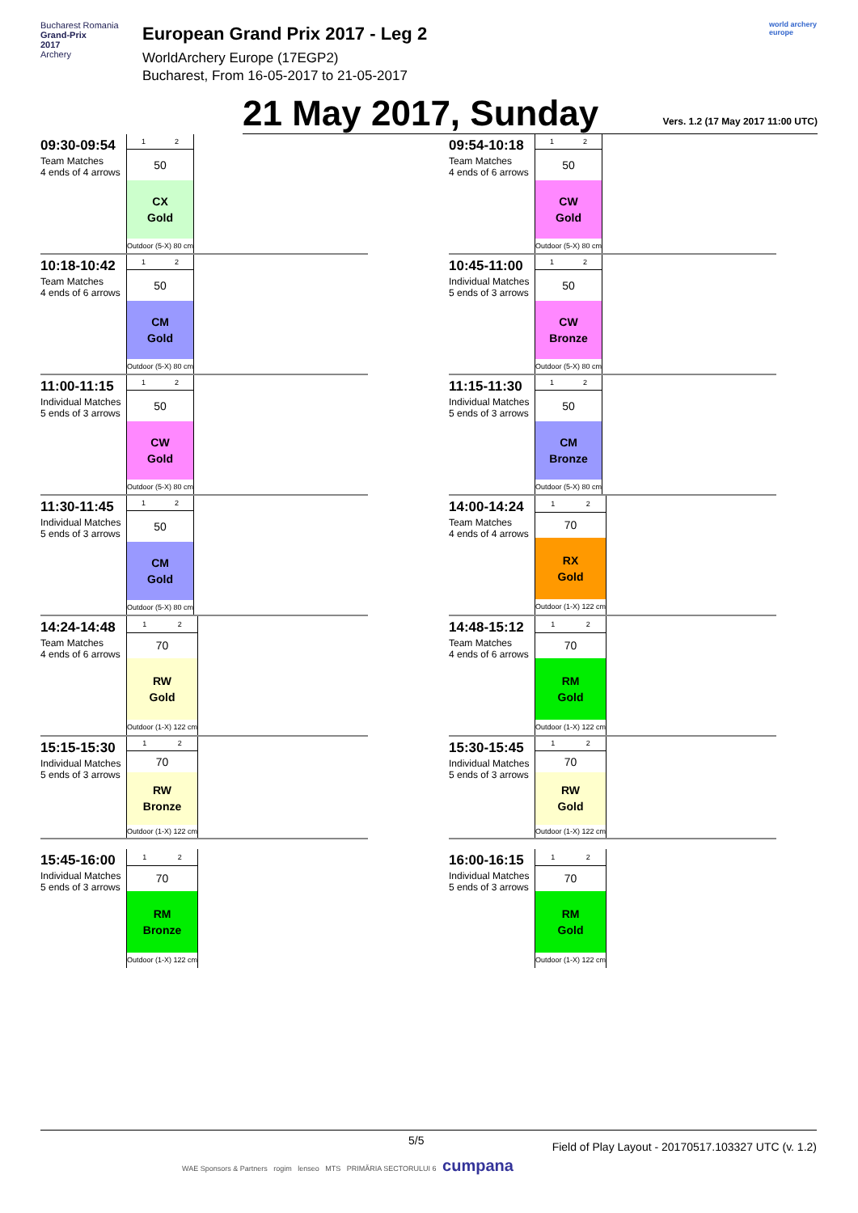Bucharest Romania
Grand-Prix
2017
Archery
European Grand Prix 2017 - Leg 2
WorldArchery Europe (17EGP2)
Bucharest, From 16-05-2017 to 21-05-2017
world archery europe
21 May 2017, Sunday
Vers. 1.2 (17 May 2017 11:00 UTC)
09:30-09:54
Team Matches
4 ends of 4 arrows
| 1 | 2 |
| 50 | |
| CX Gold | |
| Outdoor (5-X) 80 cm | |
09:54-10:18
Team Matches
4 ends of 6 arrows
| 1 | 2 |
| 50 | |
| CW Gold | |
| Outdoor (5-X) 80 cm | |
10:18-10:42
Team Matches
4 ends of 6 arrows
| 1 | 2 |
| 50 | |
| CM Gold | |
| Outdoor (5-X) 80 cm | |
10:45-11:00
Individual Matches
5 ends of 3 arrows
| 1 | 2 |
| 50 | |
| CW Bronze | |
| Outdoor (5-X) 80 cm | |
11:00-11:15
Individual Matches
5 ends of 3 arrows
| 1 | 2 |
| 50 | |
| CW Gold | |
| Outdoor (5-X) 80 cm | |
11:15-11:30
Individual Matches
5 ends of 3 arrows
| 1 | 2 |
| 50 | |
| CM Bronze | |
| Outdoor (5-X) 80 cm | |
11:30-11:45
Individual Matches
5 ends of 3 arrows
| 1 | 2 |
| 50 | |
| CM Gold | |
| Outdoor (5-X) 80 cm | |
14:00-14:24
Team Matches
4 ends of 4 arrows
| 1 | 2 |
| 70 | |
| RX Gold | |
| Outdoor (1-X) 122 cm | |
14:24-14:48
Team Matches
4 ends of 6 arrows
| 1 | 2 |
| 70 | |
| RW Gold | |
| Outdoor (1-X) 122 cm | |
14:48-15:12
Team Matches
4 ends of 6 arrows
| 1 | 2 |
| 70 | |
| RM Gold | |
| Outdoor (1-X) 122 cm | |
15:15-15:30
Individual Matches
5 ends of 3 arrows
| 1 | 2 |
| 70 | |
| RW Bronze | |
| Outdoor (1-X) 122 cm | |
15:30-15:45
Individual Matches
5 ends of 3 arrows
| 1 | 2 |
| 70 | |
| RW Gold | |
| Outdoor (1-X) 122 cm | |
15:45-16:00
Individual Matches
5 ends of 3 arrows
| 1 | 2 |
| 70 | |
| RM Bronze | |
| Outdoor (1-X) 122 cm | |
16:00-16:15
Individual Matches
5 ends of 3 arrows
| 1 | 2 |
| 70 | |
| RM Gold | |
| Outdoor (1-X) 122 cm | |
5/5 Field of Play Layout - 20170517.103327 UTC (v. 1.2)
WAE Sponsors & Partners rogim lenseo MTS PRIMĂRIA SECTORULUI 6 cumpana